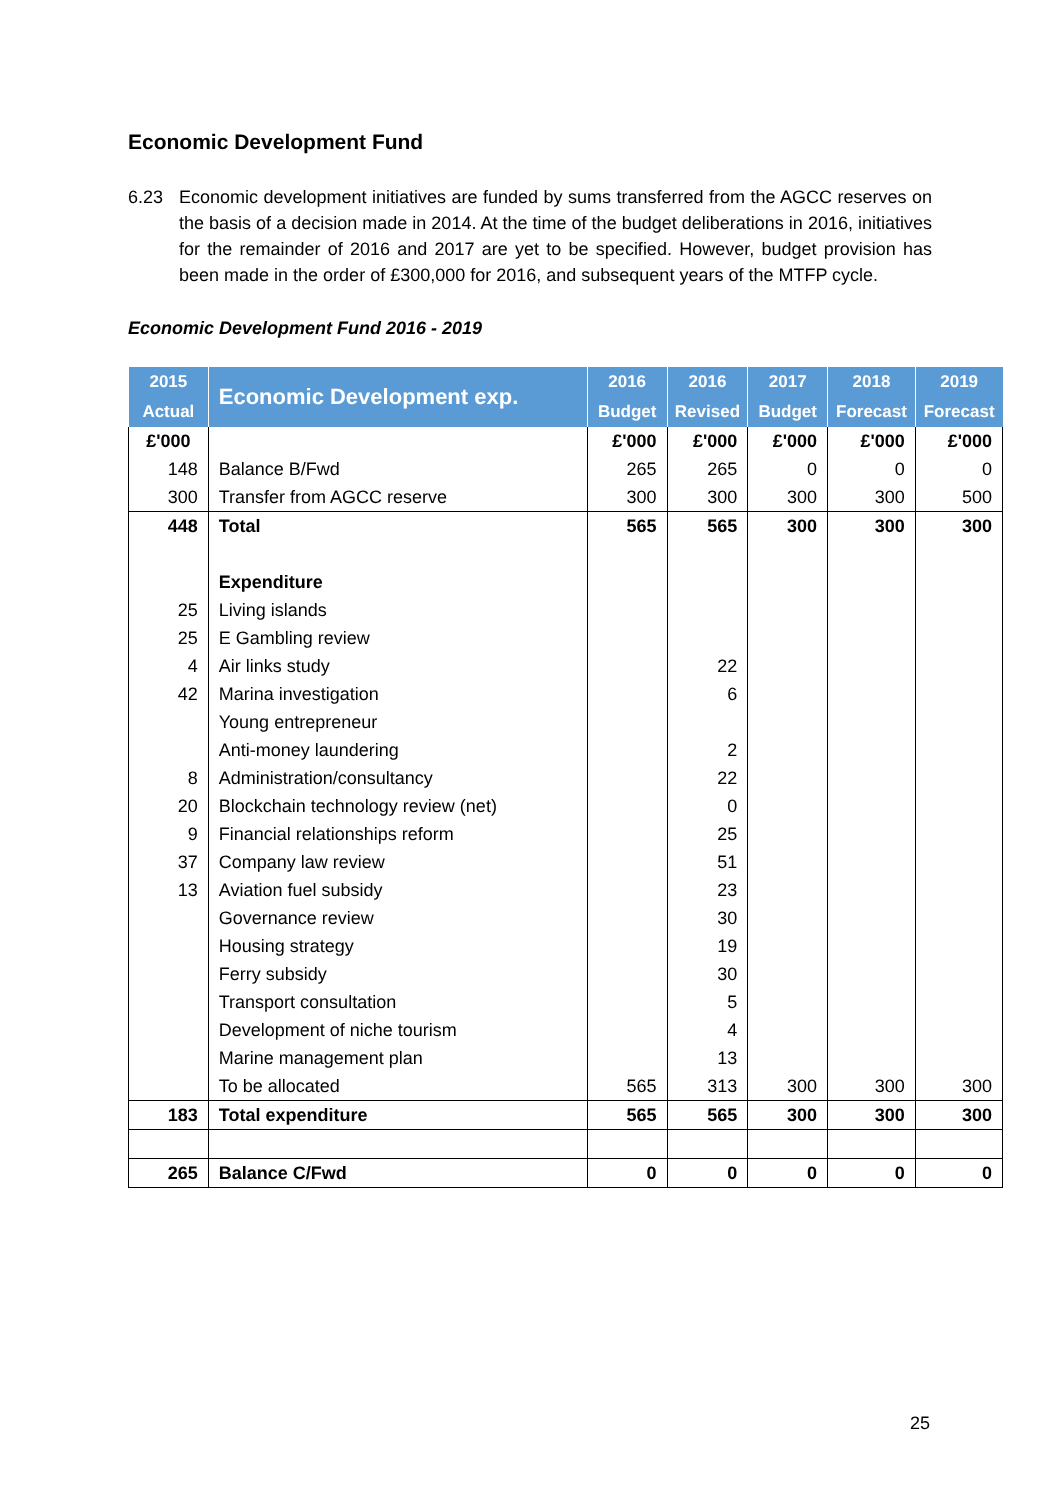Economic Development Fund
6.23 Economic development initiatives are funded by sums transferred from the AGCC reserves on the basis of a decision made in 2014. At the time of the budget deliberations in 2016, initiatives for the remainder of 2016 and 2017 are yet to be specified. However, budget provision has been made in the order of £300,000 for 2016, and subsequent years of the MTFP cycle.
Economic Development Fund 2016 - 2019
| 2015 | Economic Development exp. | 2016 | 2016 | 2017 | 2018 | 2019 |
| --- | --- | --- | --- | --- | --- | --- |
| Actual | | Budget | Revised | Budget | Forecast | Forecast |
| £'000 | | £'000 | £'000 | £'000 | £'000 | £'000 |
| 148 | Balance B/Fwd | 265 | 265 | 0 | 0 | 0 |
| 300 | Transfer from AGCC reserve | 300 | 300 | 300 | 300 | 500 |
| 448 | Total | 565 | 565 | 300 | 300 | 300 |
| | Expenditure | | | | | |
| 25 | Living islands | | | | | |
| 25 | E Gambling review | | | | | |
| 4 | Air links study | | 22 | | | |
| 42 | Marina investigation | | 6 | | | |
| | Young entrepreneur | | | | | |
| | Anti-money laundering | | 2 | | | |
| 8 | Administration/consultancy | | 22 | | | |
| 20 | Blockchain technology review (net) | | 0 | | | |
| 9 | Financial relationships reform | | 25 | | | |
| 37 | Company law review | | 51 | | | |
| 13 | Aviation fuel subsidy | | 23 | | | |
| | Governance review | | 30 | | | |
| | Housing strategy | | 19 | | | |
| | Ferry subsidy | | 30 | | | |
| | Transport consultation | | 5 | | | |
| | Development of niche tourism | | 4 | | | |
| | Marine management plan | | 13 | | | |
| | To be allocated | 565 | 313 | 300 | 300 | 300 |
| 183 | Total expenditure | 565 | 565 | 300 | 300 | 300 |
| 265 | Balance C/Fwd | 0 | 0 | 0 | 0 | 0 |
25